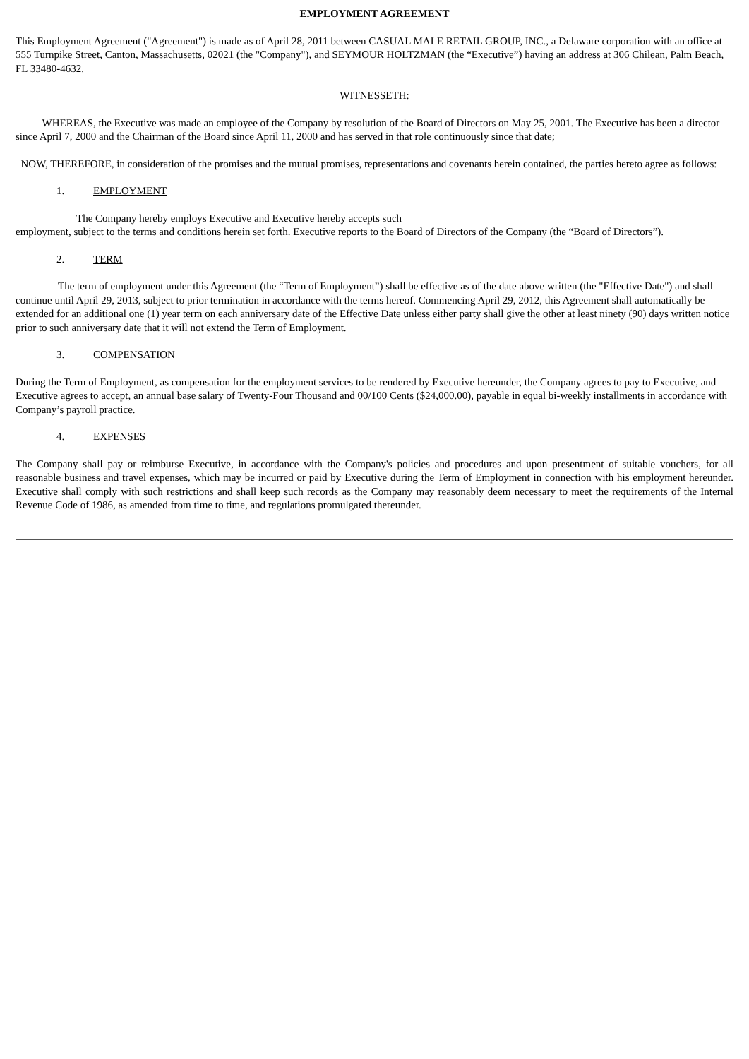EMPLOYMENT AGREEMENT
This Employment Agreement ("Agreement") is made as of April 28, 2011 between CASUAL MALE RETAIL GROUP, INC., a Delaware corporation with an office at 555 Turnpike Street, Canton, Massachusetts, 02021 (the "Company"), and SEYMOUR HOLTZMAN (the “Executive”) having an address at 306 Chilean, Palm Beach, FL 33480-4632.
WITNESSETH:
WHEREAS, the Executive was made an employee of the Company by resolution of the Board of Directors on May 25, 2001. The Executive has been a director since April 7, 2000 and the Chairman of the Board since April 11, 2000 and has served in that role continuously since that date;
NOW, THEREFORE, in consideration of the promises and the mutual promises, representations and covenants herein contained, the parties hereto agree as follows:
1. EMPLOYMENT
The Company hereby employs Executive and Executive hereby accepts such
employment, subject to the terms and conditions herein set forth. Executive reports to the Board of Directors of the Company (the “Board of Directors”).
2. TERM
The term of employment under this Agreement (the “Term of Employment”) shall be effective as of the date above written (the "Effective Date") and shall continue until April 29, 2013, subject to prior termination in accordance with the terms hereof. Commencing April 29, 2012, this Agreement shall automatically be extended for an additional one (1) year term on each anniversary date of the Effective Date unless either party shall give the other at least ninety (90) days written notice prior to such anniversary date that it will not extend the Term of Employment.
3. COMPENSATION
During the Term of Employment, as compensation for the employment services to be rendered by Executive hereunder, the Company agrees to pay to Executive, and Executive agrees to accept, an annual base salary of Twenty-Four Thousand and 00/100 Cents ($24,000.00), payable in equal bi-weekly installments in accordance with Company’s payroll practice.
4. EXPENSES
The Company shall pay or reimburse Executive, in accordance with the Company's policies and procedures and upon presentment of suitable vouchers, for all reasonable business and travel expenses, which may be incurred or paid by Executive during the Term of Employment in connection with his employment hereunder. Executive shall comply with such restrictions and shall keep such records as the Company may reasonably deem necessary to meet the requirements of the Internal Revenue Code of 1986, as amended from time to time, and regulations promulgated thereunder.